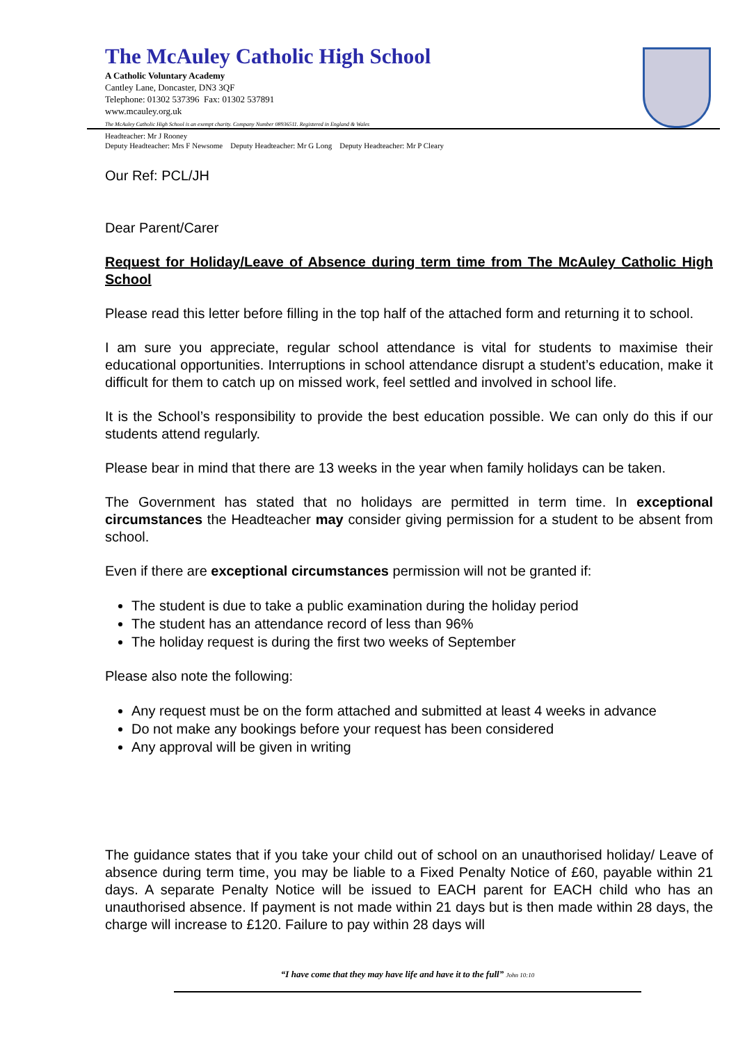The McAuley Catholic High School
A Catholic Voluntary Academy
Cantley Lane, Doncaster, DN3 3QF
Telephone: 01302 537396 Fax: 01302 537891
www.mcauley.org.uk
The McAuley Catholic High School is an exempt charity. Company Number 08936511. Registered in England & Wales
Headteacher: Mr J Rooney
Deputy Headteacher: Mrs F Newsome Deputy Headteacher: Mr G Long Deputy Headteacher: Mr P Cleary
Our Ref: PCL/JH
Dear Parent/Carer
Request for Holiday/Leave of Absence during term time from The McAuley Catholic High School
Please read this letter before filling in the top half of the attached form and returning it to school.
I am sure you appreciate, regular school attendance is vital for students to maximise their educational opportunities. Interruptions in school attendance disrupt a student’s education, make it difficult for them to catch up on missed work, feel settled and involved in school life.
It is the School’s responsibility to provide the best education possible. We can only do this if our students attend regularly.
Please bear in mind that there are 13 weeks in the year when family holidays can be taken.
The Government has stated that no holidays are permitted in term time. In exceptional circumstances the Headteacher may consider giving permission for a student to be absent from school.
Even if there are exceptional circumstances permission will not be granted if:
The student is due to take a public examination during the holiday period
The student has an attendance record of less than 96%
The holiday request is during the first two weeks of September
Please also note the following:
Any request must be on the form attached and submitted at least 4 weeks in advance
Do not make any bookings before your request has been considered
Any approval will be given in writing
The guidance states that if you take your child out of school on an unauthorised holiday/ Leave of absence during term time, you may be liable to a Fixed Penalty Notice of £60, payable within 21 days. A separate Penalty Notice will be issued to EACH parent for EACH child who has an unauthorised absence. If payment is not made within 21 days but is then made within 28 days, the charge will increase to £120. Failure to pay within 28 days will
“I have come that they may have life and have it to the full” John 10:10